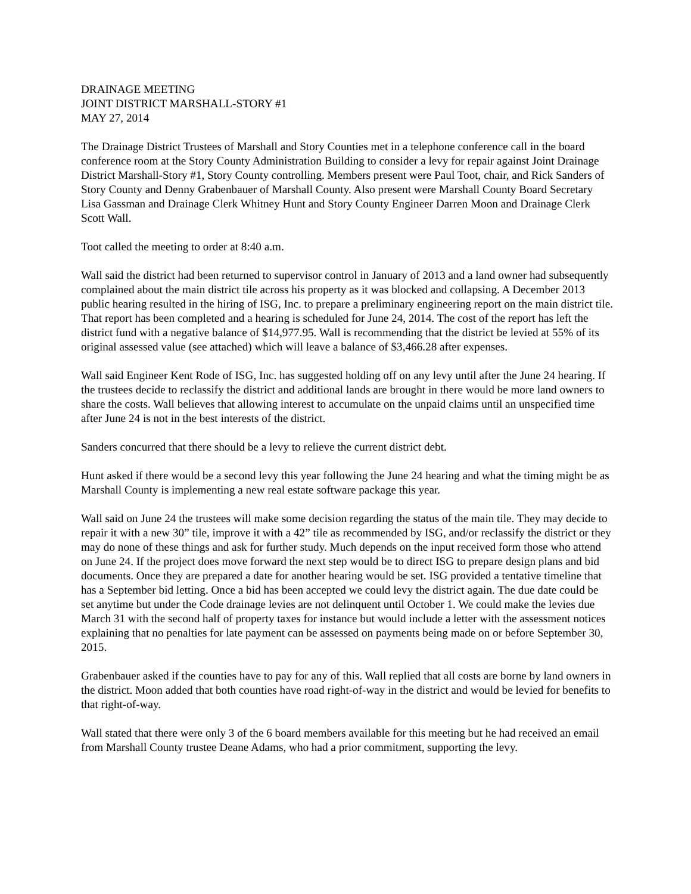DRAINAGE MEETING
JOINT DISTRICT MARSHALL-STORY #1
MAY 27, 2014
The Drainage District Trustees of Marshall and Story Counties met in a telephone conference call in the board conference room at the Story County Administration Building to consider a levy for repair against Joint Drainage District Marshall-Story #1, Story County controlling. Members present were Paul Toot, chair, and Rick Sanders of Story County and Denny Grabenbauer of Marshall County. Also present were Marshall County Board Secretary Lisa Gassman and Drainage Clerk Whitney Hunt and Story County Engineer Darren Moon and Drainage Clerk Scott Wall.
Toot called the meeting to order at 8:40 a.m.
Wall said the district had been returned to supervisor control in January of 2013 and a land owner had subsequently complained about the main district tile across his property as it was blocked and collapsing. A December 2013 public hearing resulted in the hiring of ISG, Inc. to prepare a preliminary engineering report on the main district tile. That report has been completed and a hearing is scheduled for June 24, 2014. The cost of the report has left the district fund with a negative balance of $14,977.95. Wall is recommending that the district be levied at 55% of its original assessed value (see attached) which will leave a balance of $3,466.28 after expenses.
Wall said Engineer Kent Rode of ISG, Inc. has suggested holding off on any levy until after the June 24 hearing. If the trustees decide to reclassify the district and additional lands are brought in there would be more land owners to share the costs. Wall believes that allowing interest to accumulate on the unpaid claims until an unspecified time after June 24 is not in the best interests of the district.
Sanders concurred that there should be a levy to relieve the current district debt.
Hunt asked if there would be a second levy this year following the June 24 hearing and what the timing might be as Marshall County is implementing a new real estate software package this year.
Wall said on June 24 the trustees will make some decision regarding the status of the main tile. They may decide to repair it with a new 30” tile, improve it with a 42” tile as recommended by ISG, and/or reclassify the district or they may do none of these things and ask for further study. Much depends on the input received form those who attend on June 24. If the project does move forward the next step would be to direct ISG to prepare design plans and bid documents. Once they are prepared a date for another hearing would be set. ISG provided a tentative timeline that has a September bid letting. Once a bid has been accepted we could levy the district again. The due date could be set anytime but under the Code drainage levies are not delinquent until October 1. We could make the levies due March 31 with the second half of property taxes for instance but would include a letter with the assessment notices explaining that no penalties for late payment can be assessed on payments being made on or before September 30, 2015.
Grabenbauer asked if the counties have to pay for any of this. Wall replied that all costs are borne by land owners in the district. Moon added that both counties have road right-of-way in the district and would be levied for benefits to that right-of-way.
Wall stated that there were only 3 of the 6 board members available for this meeting but he had received an email from Marshall County trustee Deane Adams, who had a prior commitment, supporting the levy.